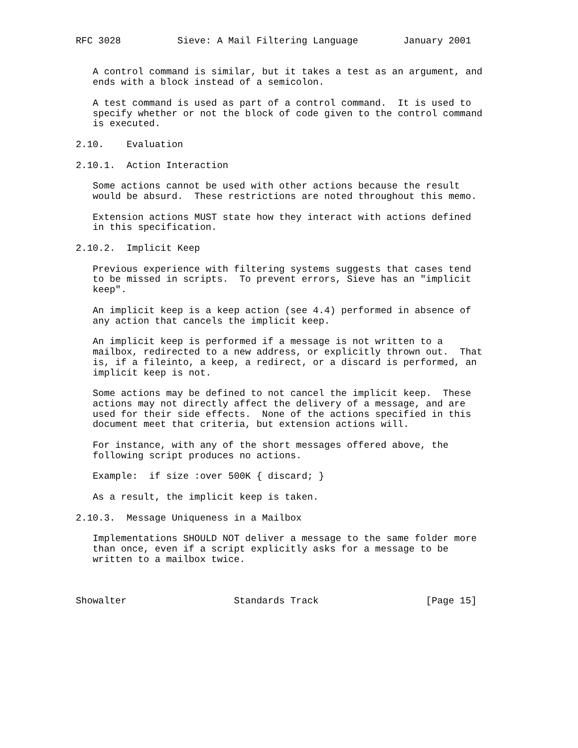RFC 3028          Sieve: A Mail Filtering Language        January 2001


   A control command is similar, but it takes a test as an argument, and
   ends with a block instead of a semicolon.

   A test command is used as part of a control command.  It is used to
   specify whether or not the block of code given to the control command
   is executed.

2.10.    Evaluation

2.10.1.  Action Interaction

   Some actions cannot be used with other actions because the result
   would be absurd.  These restrictions are noted throughout this memo.

   Extension actions MUST state how they interact with actions defined
   in this specification.

2.10.2.  Implicit Keep

   Previous experience with filtering systems suggests that cases tend
   to be missed in scripts.  To prevent errors, Sieve has an "implicit
   keep".

   An implicit keep is a keep action (see 4.4) performed in absence of
   any action that cancels the implicit keep.

   An implicit keep is performed if a message is not written to a
   mailbox, redirected to a new address, or explicitly thrown out.  That
   is, if a fileinto, a keep, a redirect, or a discard is performed, an
   implicit keep is not.

   Some actions may be defined to not cancel the implicit keep.  These
   actions may not directly affect the delivery of a message, and are
   used for their side effects.  None of the actions specified in this
   document meet that criteria, but extension actions will.

   For instance, with any of the short messages offered above, the
   following script produces no actions.

   Example:  if size :over 500K { discard; }

   As a result, the implicit keep is taken.

2.10.3.  Message Uniqueness in a Mailbox

   Implementations SHOULD NOT deliver a message to the same folder more
   than once, even if a script explicitly asks for a message to be
   written to a mailbox twice.



Showalter                   Standards Track                   [Page 15]